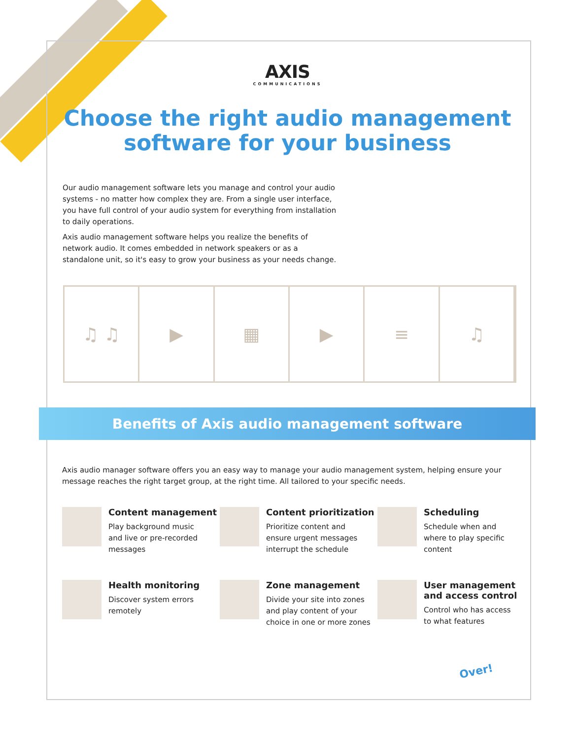AXIS
COMMUNICATIONS
Choose the right audio management
software for your business
Our audio management software lets you manage and control your audio systems - no matter how complex they are. From a single user interface, you have full control of your audio system for everything from installation to daily operations.
Axis audio management software helps you realize the benefits of network audio. It comes embedded in network speakers or as a standalone unit, so it's easy to grow your business as your needs change.
♫ ♫ ▶ ▦ ▶ ≡ ♫
Benefits of Axis audio management software
Axis audio manager software offers you an easy way to manage your audio management system, helping ensure your message reaches the right target group, at the right time. All tailored to your specific needs.
Content management
Play background music
and live or pre-recorded
messages
Content prioritization
Prioritize content and
ensure urgent messages
interrupt the schedule
Scheduling
Schedule when and
where to play specific
content
Health monitoring
Discover system errors
remotely
Zone management
Divide your site into zones
and play content of your
choice in one or more zones
User management and access control
Control who has access
to what features
Over!